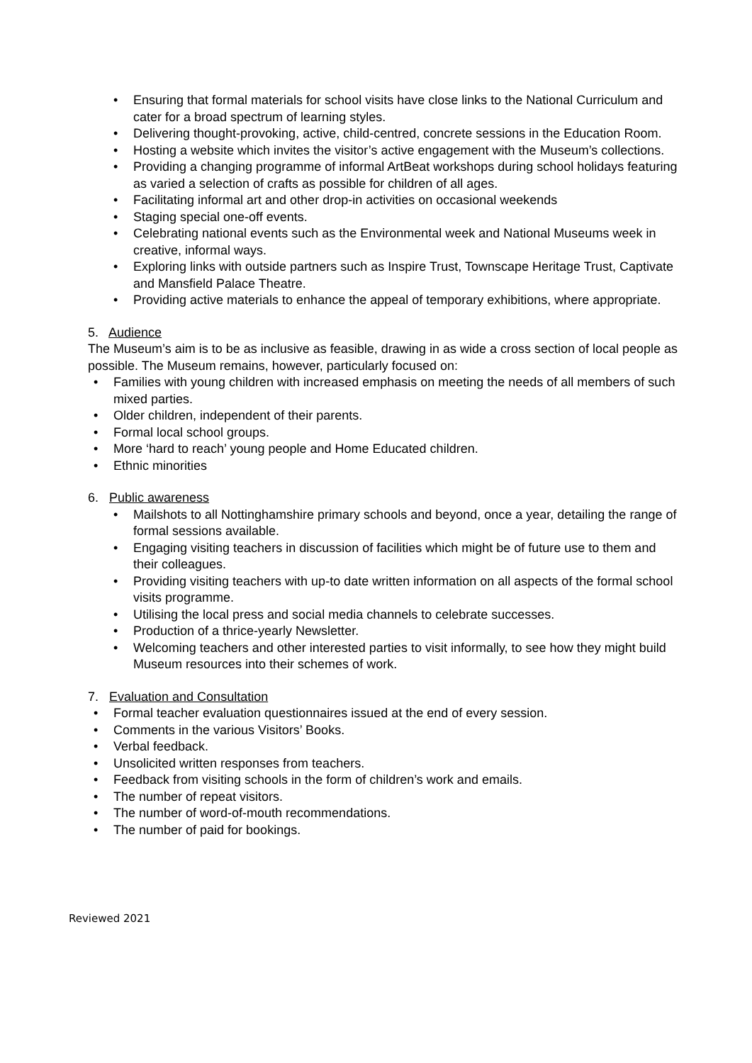• Ensuring that formal materials for school visits have close links to the National Curriculum and cater for a broad spectrum of learning styles.
• Delivering thought-provoking, active, child-centred, concrete sessions in the Education Room.
• Hosting a website which invites the visitor’s active engagement with the Museum’s collections.
• Providing a changing programme of informal ArtBeat workshops during school holidays featuring as varied a selection of crafts as possible for children of all ages.
• Facilitating informal art and other drop-in activities on occasional weekends
• Staging special one-off events.
• Celebrating national events such as the Environmental week and National Museums week in creative, informal ways.
• Exploring links with outside partners such as Inspire Trust, Townscape Heritage Trust, Captivate and Mansfield Palace Theatre.
• Providing active materials to enhance the appeal of temporary exhibitions, where appropriate.
5. Audience
The Museum’s aim is to be as inclusive as feasible, drawing in as wide a cross section of local people as possible. The Museum remains, however, particularly focused on:
• Families with young children with increased emphasis on meeting the needs of all members of such mixed parties.
• Older children, independent of their parents.
• Formal local school groups.
• More ‘hard to reach’ young people and Home Educated children.
• Ethnic minorities
6. Public awareness
• Mailshots to all Nottinghamshire primary schools and beyond, once a year, detailing the range of formal sessions available.
• Engaging visiting teachers in discussion of facilities which might be of future use to them and their colleagues.
• Providing visiting teachers with up-to date written information on all aspects of the formal school visits programme.
• Utilising the local press and social media channels to celebrate successes.
• Production of a thrice-yearly Newsletter.
• Welcoming teachers and other interested parties to visit informally, to see how they might build Museum resources into their schemes of work.
7. Evaluation and Consultation
• Formal teacher evaluation questionnaires issued at the end of every session.
• Comments in the various Visitors’ Books.
• Verbal feedback.
• Unsolicited written responses from teachers.
• Feedback from visiting schools in the form of children’s work and emails.
• The number of repeat visitors.
• The number of word-of-mouth recommendations.
• The number of paid for bookings.
Reviewed 2021